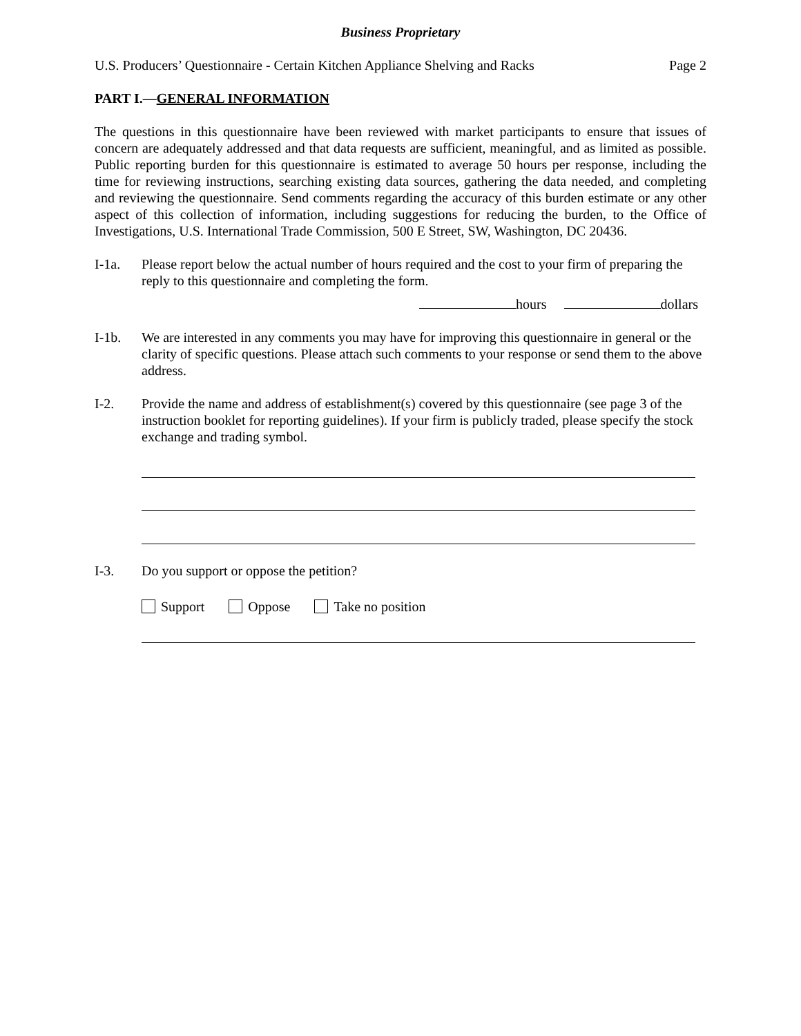Business Proprietary
U.S. Producers’ Questionnaire - Certain Kitchen Appliance Shelving and Racks Page 2
PART I.—GENERAL INFORMATION
The questions in this questionnaire have been reviewed with market participants to ensure that issues of concern are adequately addressed and that data requests are sufficient, meaningful, and as limited as possible. Public reporting burden for this questionnaire is estimated to average 50 hours per response, including the time for reviewing instructions, searching existing data sources, gathering the data needed, and completing and reviewing the questionnaire. Send comments regarding the accuracy of this burden estimate or any other aspect of this collection of information, including suggestions for reducing the burden, to the Office of Investigations, U.S. International Trade Commission, 500 E Street, SW, Washington, DC 20436.
I-1a. Please report below the actual number of hours required and the cost to your firm of preparing the reply to this questionnaire and completing the form.
hours dollars
I-1b. We are interested in any comments you may have for improving this questionnaire in general or the clarity of specific questions. Please attach such comments to your response or send them to the above address.
I-2. Provide the name and address of establishment(s) covered by this questionnaire (see page 3 of the instruction booklet for reporting guidelines). If your firm is publicly traded, please specify the stock exchange and trading symbol.
I-3. Do you support or oppose the petition?
Support Oppose Take no position